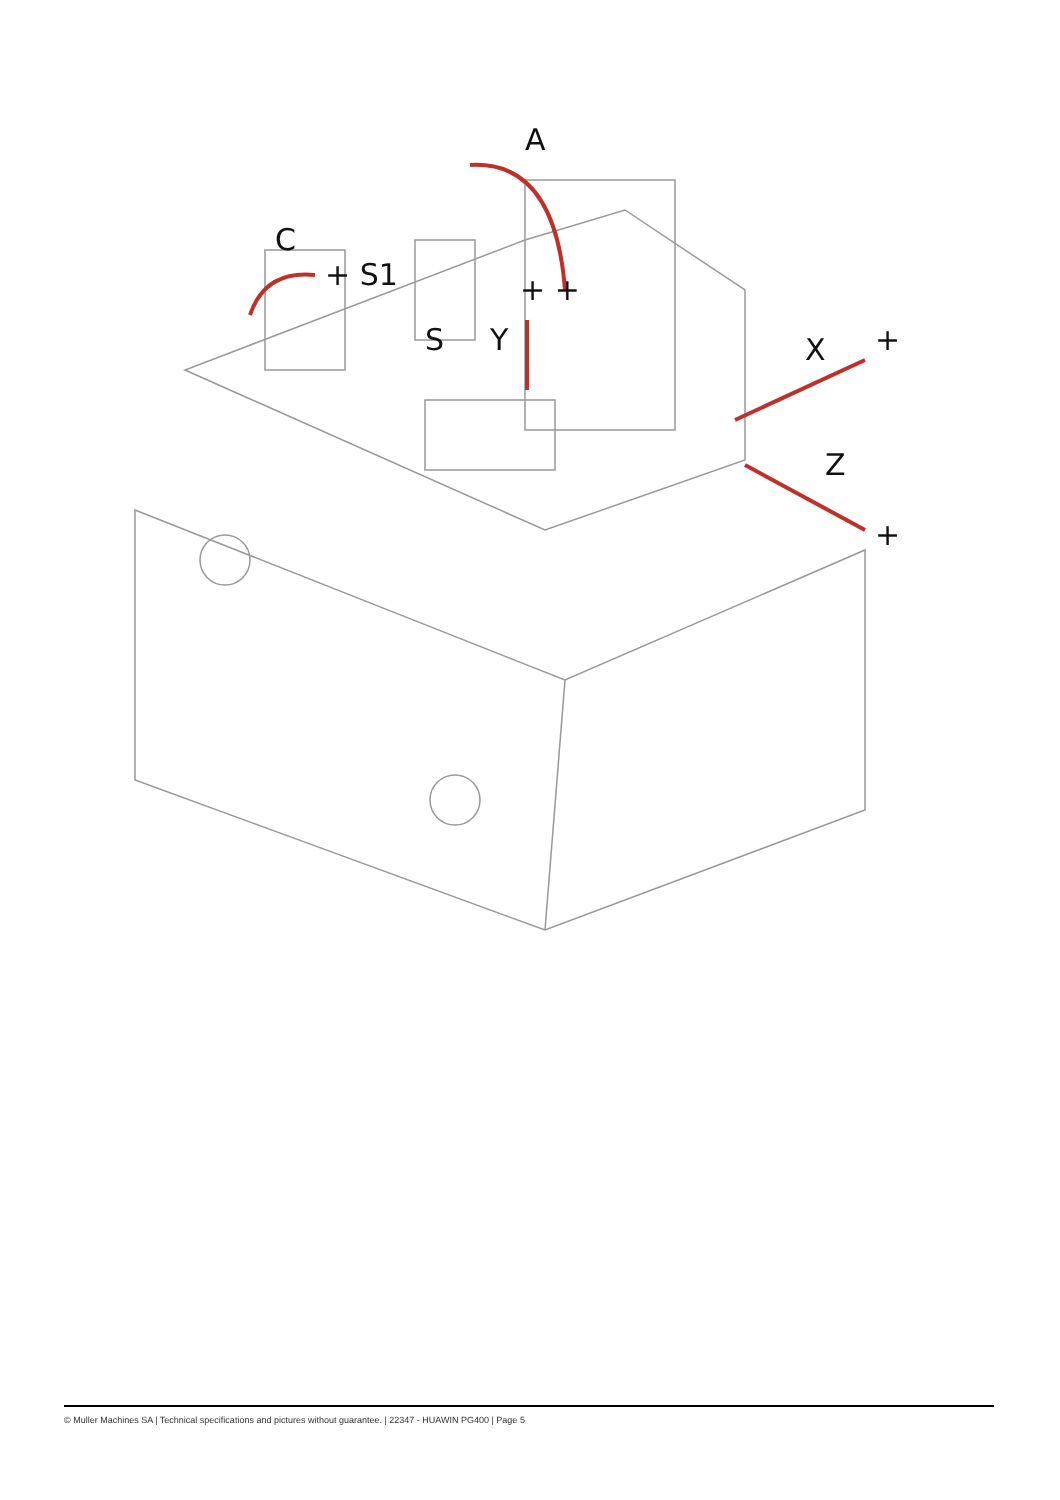A
C
+ S1
S
Y
+ +
X
+
Z
+
© Muller Machines SA | Technical specifications and pictures without guarantee. | 22347 - HUAWIN PG400 | Page 5